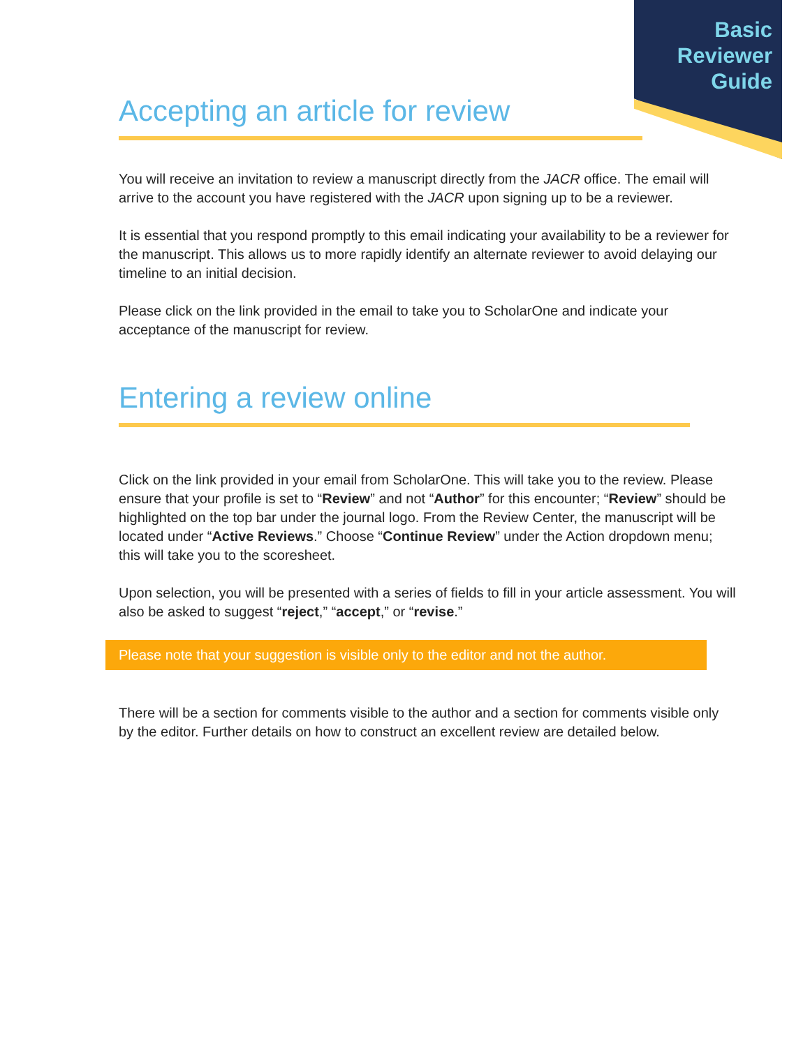Basic
Reviewer
Guide
Accepting an article for review
You will receive an invitation to review a manuscript directly from the JACR office. The email will arrive to the account you have registered with the JACR upon signing up to be a reviewer.
It is essential that you respond promptly to this email indicating your availability to be a reviewer for the manuscript. This allows us to more rapidly identify an alternate reviewer to avoid delaying our timeline to an initial decision.
Please click on the link provided in the email to take you to ScholarOne and indicate your acceptance of the manuscript for review.
Entering a review online
Click on the link provided in your email from ScholarOne. This will take you to the review. Please ensure that your profile is set to “Review” and not “Author” for this encounter; “Review” should be highlighted on the top bar under the journal logo. From the Review Center, the manuscript will be located under “Active Reviews.” Choose “Continue Review” under the Action dropdown menu; this will take you to the scoresheet.
Upon selection, you will be presented with a series of fields to fill in your article assessment. You will also be asked to suggest “reject,” “accept,” or “revise.”
Please note that your suggestion is visible only to the editor and not the author.
There will be a section for comments visible to the author and a section for comments visible only by the editor. Further details on how to construct an excellent review are detailed below.